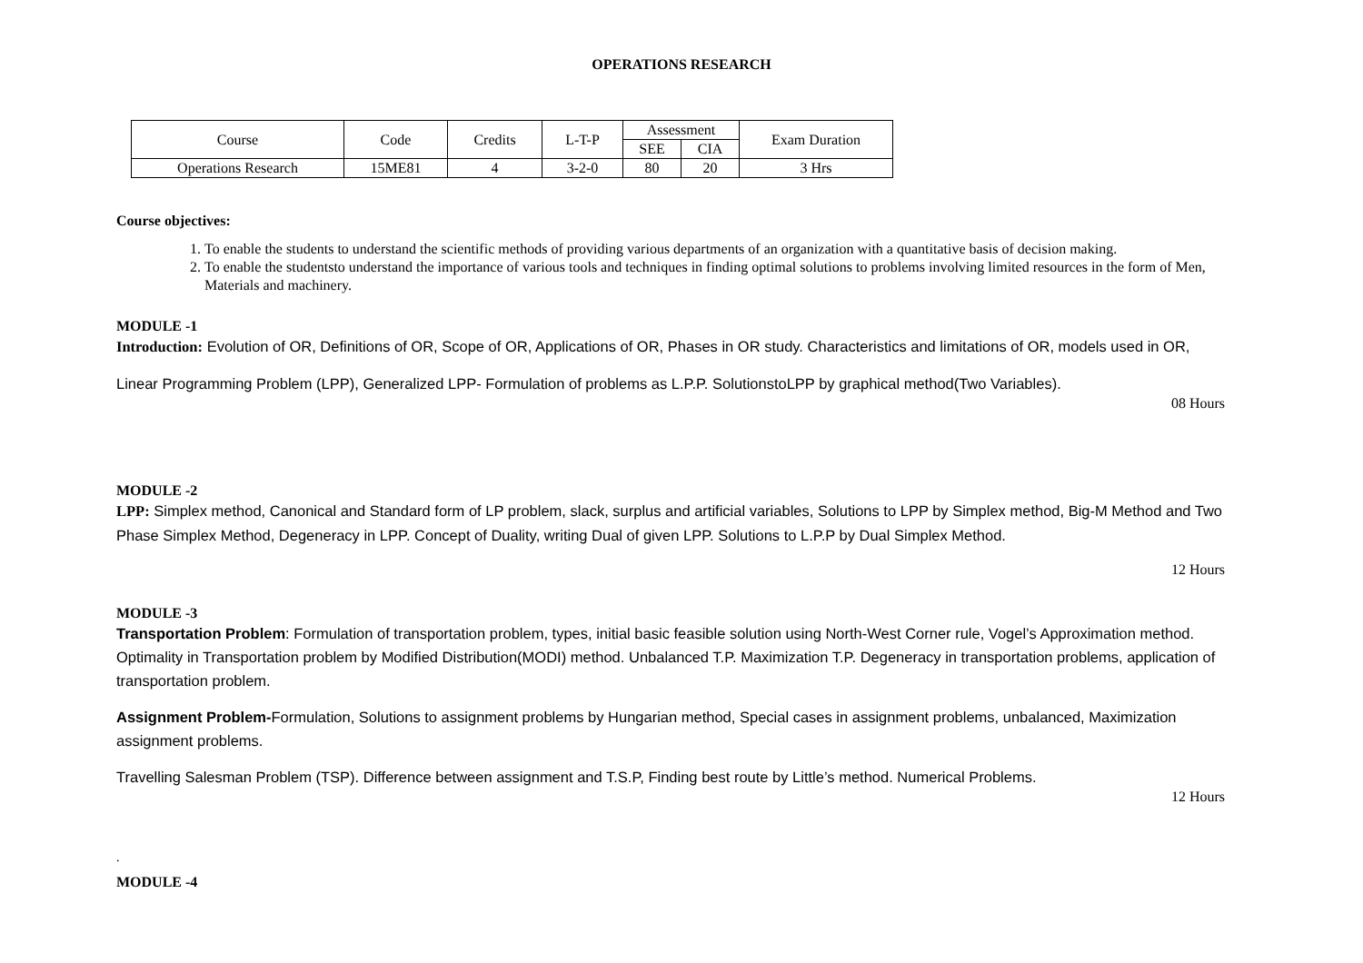OPERATIONS RESEARCH
| Course | Code | Credits | L-T-P | Assessment | | Exam Duration |
| | | | | SEE | CIA | |
| Operations Research | 15ME81 | 4 | 3-2-0 | 80 | 20 | 3 Hrs |
Course objectives:
1. To enable the students to understand the scientific methods of providing various departments of an organization with a quantitative basis of decision making.
2. To enable the studentsto understand the importance of various tools and techniques in finding optimal solutions to problems involving limited resources in the form of Men, Materials and machinery.
MODULE -1
Introduction: Evolution of OR, Definitions of OR, Scope of OR, Applications of OR, Phases in OR study. Characteristics and limitations of OR, models used in OR,
Linear Programming Problem (LPP), Generalized LPP- Formulation of problems as L.P.P. SolutionstoLPP by graphical method(Two Variables).
08 Hours
MODULE -2
LPP: Simplex method, Canonical and Standard form of LP problem, slack, surplus and artificial variables, Solutions to LPP by Simplex method, Big-M Method and Two Phase Simplex Method, Degeneracy in LPP. Concept of Duality, writing Dual of given LPP. Solutions to L.P.P by Dual Simplex Method.
12 Hours
MODULE -3
Transportation Problem: Formulation of transportation problem, types, initial basic feasible solution using North-West Corner rule, Vogel’s Approximation method. Optimality in Transportation problem by Modified Distribution(MODI) method. Unbalanced T.P. Maximization T.P. Degeneracy in transportation problems, application of transportation problem.
Assignment Problem-Formulation, Solutions to assignment problems by Hungarian method, Special cases in assignment problems, unbalanced, Maximization assignment problems.
Travelling Salesman Problem (TSP). Difference between assignment and T.S.P, Finding best route by Little’s method. Numerical Problems.
12 Hours
.
MODULE -4